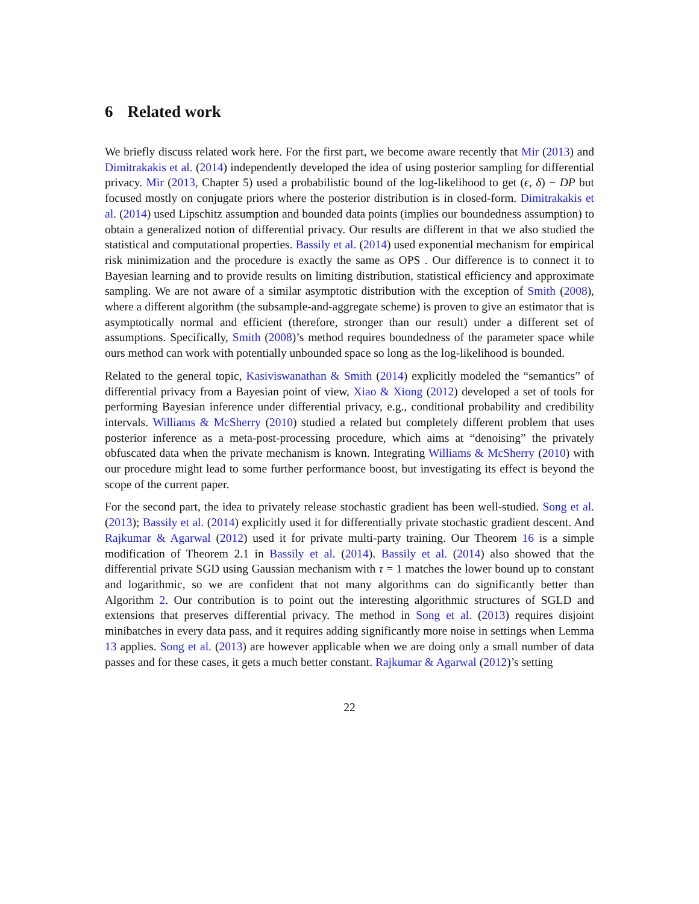6 Related work
We briefly discuss related work here. For the first part, we become aware recently that Mir (2013) and Dimitrakakis et al. (2014) independently developed the idea of using posterior sampling for differential privacy. Mir (2013, Chapter 5) used a probabilistic bound of the log-likelihood to get (ϵ, δ) − DP but focused mostly on conjugate priors where the posterior distribution is in closed-form. Dimitrakakis et al. (2014) used Lipschitz assumption and bounded data points (implies our boundedness assumption) to obtain a generalized notion of differential privacy. Our results are different in that we also studied the statistical and computational properties. Bassily et al. (2014) used exponential mechanism for empirical risk minimization and the procedure is exactly the same as OPS . Our difference is to connect it to Bayesian learning and to provide results on limiting distribution, statistical efficiency and approximate sampling. We are not aware of a similar asymptotic distribution with the exception of Smith (2008), where a different algorithm (the subsample-and-aggregate scheme) is proven to give an estimator that is asymptotically normal and efficient (therefore, stronger than our result) under a different set of assumptions. Specifically, Smith (2008)’s method requires boundedness of the parameter space while ours method can work with potentially unbounded space so long as the log-likelihood is bounded.
Related to the general topic, Kasiviswanathan & Smith (2014) explicitly modeled the “semantics” of differential privacy from a Bayesian point of view, Xiao & Xiong (2012) developed a set of tools for performing Bayesian inference under differential privacy, e.g., conditional probability and credibility intervals. Williams & McSherry (2010) studied a related but completely different problem that uses posterior inference as a meta-post-processing procedure, which aims at “denoising” the privately obfuscated data when the private mechanism is known. Integrating Williams & McSherry (2010) with our procedure might lead to some further performance boost, but investigating its effect is beyond the scope of the current paper.
For the second part, the idea to privately release stochastic gradient has been well-studied. Song et al. (2013); Bassily et al. (2014) explicitly used it for differentially private stochastic gradient descent. And Rajkumar & Agarwal (2012) used it for private multi-party training. Our Theorem 16 is a simple modification of Theorem 2.1 in Bassily et al. (2014). Bassily et al. (2014) also showed that the differential private SGD using Gaussian mechanism with τ = 1 matches the lower bound up to constant and logarithmic, so we are confident that not many algorithms can do significantly better than Algorithm 2. Our contribution is to point out the interesting algorithmic structures of SGLD and extensions that preserves differential privacy. The method in Song et al. (2013) requires disjoint minibatches in every data pass, and it requires adding significantly more noise in settings when Lemma 13 applies. Song et al. (2013) are however applicable when we are doing only a small number of data passes and for these cases, it gets a much better constant. Rajkumar & Agarwal (2012)’s setting
22